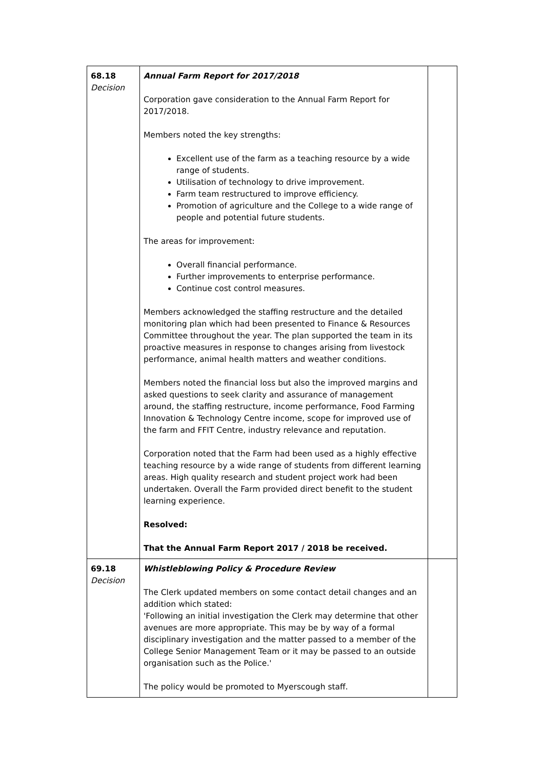| 68.18 Decision | Annual Farm Report for 2017/2018 Corporation gave consideration to the Annual Farm Report for 2017/2018. Members noted the key strengths: Excellent use of the farm as a teaching resource by a wide range of students. Utilisation of technology to drive improvement. Farm team restructured to improve efficiency. Promotion of agriculture and the College to a wide range of people and potential future students. The areas for improvement: Overall financial performance. Further improvements to enterprise performance. Continue cost control measures. Members acknowledged the staffing restructure and the detailed monitoring plan which had been presented to Finance & Resources Committee throughout the year. The plan supported the team in its proactive measures in response to changes arising from livestock performance, animal health matters and weather conditions. Members noted the financial loss but also the improved margins and asked questions to seek clarity and assurance of management around, the staffing restructure, income performance, Food Farming Innovation & Technology Centre income, scope for improved use of the farm and FFIT Centre, industry relevance and reputation. Corporation noted that the Farm had been used as a highly effective teaching resource by a wide range of students from different learning areas. High quality research and student project work had been undertaken. Overall the Farm provided direct benefit to the student learning experience. Resolved: That the Annual Farm Report 2017 / 2018 be received. | |
| 69.18 Decision | Whistleblowing Policy & Procedure Review The Clerk updated members on some contact detail changes and an addition which stated: 'Following an initial investigation the Clerk may determine that other avenues are more appropriate. This may be by way of a formal disciplinary investigation and the matter passed to a member of the College Senior Management Team or it may be passed to an outside organisation such as the Police.' The policy would be promoted to Myerscough staff. | |